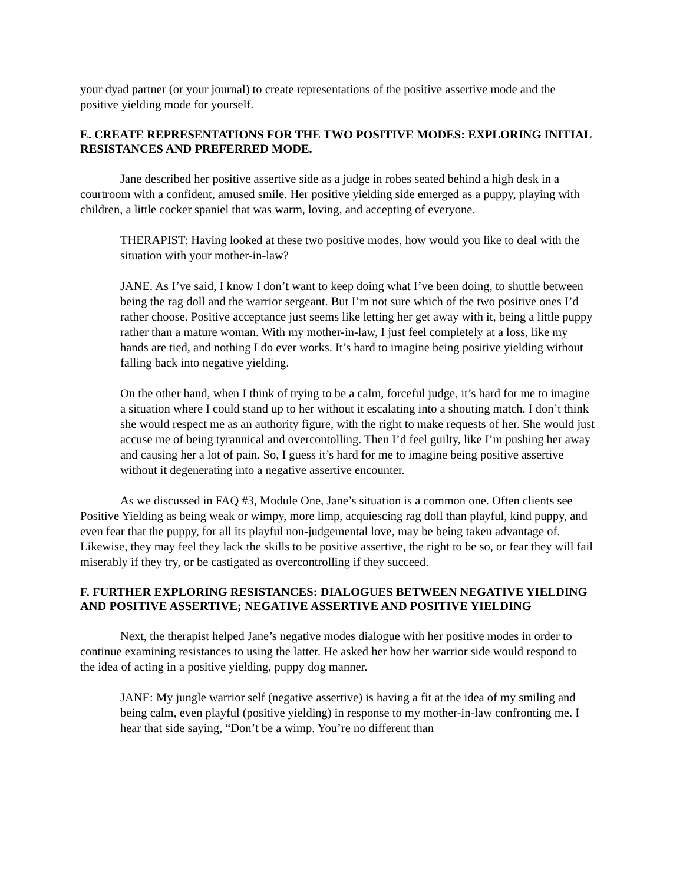your dyad partner (or your journal) to create representations of the positive assertive mode and the positive yielding mode for yourself.
E. CREATE REPRESENTATIONS FOR THE TWO POSITIVE MODES: EXPLORING INITIAL RESISTANCES AND PREFERRED MODE.
Jane described her positive assertive side as a judge in robes seated behind a high desk in a courtroom with a confident, amused smile. Her positive yielding side emerged as a puppy, playing with children, a little cocker spaniel that was warm, loving, and accepting of everyone.
THERAPIST: Having looked at these two positive modes, how would you like to deal with the situation with your mother-in-law?
JANE. As I’ve said, I know I don’t want to keep doing what I’ve been doing, to shuttle between being the rag doll and the warrior sergeant. But I’m not sure which of the two positive ones I’d rather choose. Positive acceptance just seems like letting her get away with it, being a little puppy rather than a mature woman. With my mother-in-law, I just feel completely at a loss, like my hands are tied, and nothing I do ever works. It’s hard to imagine being positive yielding without falling back into negative yielding.
On the other hand, when I think of trying to be a calm, forceful judge, it’s hard for me to imagine a situation where I could stand up to her without it escalating into a shouting match. I don’t think she would respect me as an authority figure, with the right to make requests of her. She would just accuse me of being tyrannical and overcontolling. Then I’d feel guilty, like I’m pushing her away and causing her a lot of pain. So, I guess it’s hard for me to imagine being positive assertive without it degenerating into a negative assertive encounter.
As we discussed in FAQ #3, Module One, Jane’s situation is a common one. Often clients see Positive Yielding as being weak or wimpy, more limp, acquiescing rag doll than playful, kind puppy, and even fear that the puppy, for all its playful non-judgemental love, may be being taken advantage of. Likewise, they may feel they lack the skills to be positive assertive, the right to be so, or fear they will fail miserably if they try, or be castigated as overcontrolling if they succeed.
F. FURTHER EXPLORING RESISTANCES: DIALOGUES BETWEEN NEGATIVE YIELDING AND POSITIVE ASSERTIVE; NEGATIVE ASSERTIVE AND POSITIVE YIELDING
Next, the therapist helped Jane’s negative modes dialogue with her positive modes in order to continue examining resistances to using the latter. He asked her how her warrior side would respond to the idea of acting in a positive yielding, puppy dog manner.
JANE: My jungle warrior self (negative assertive) is having a fit at the idea of my smiling and being calm, even playful (positive yielding) in response to my mother-in-law confronting me. I hear that side saying, “Don’t be a wimp. You’re no different than